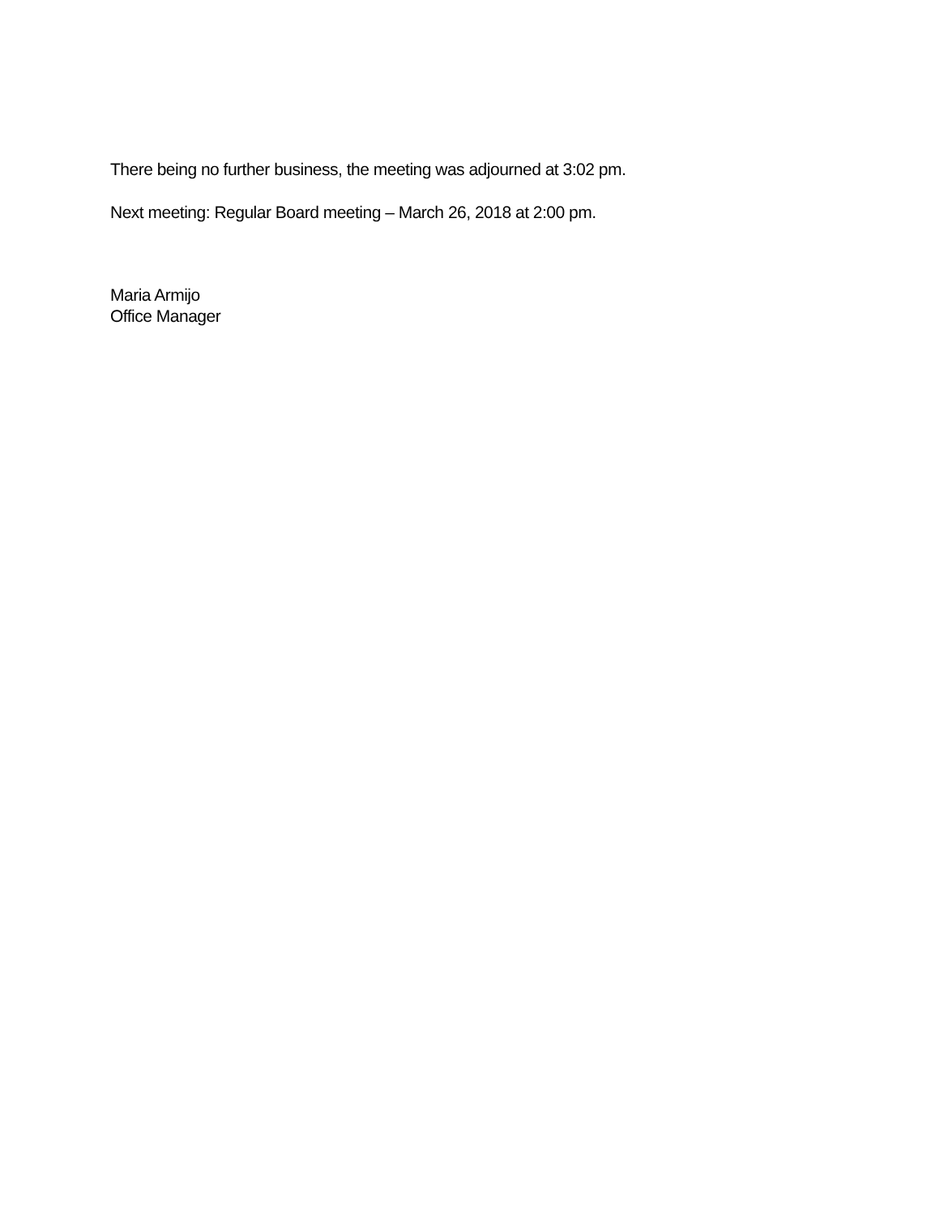There being no further business, the meeting was adjourned at 3:02 pm.
Next meeting: Regular Board meeting – March 26, 2018 at 2:00 pm.
Maria Armijo
Office Manager